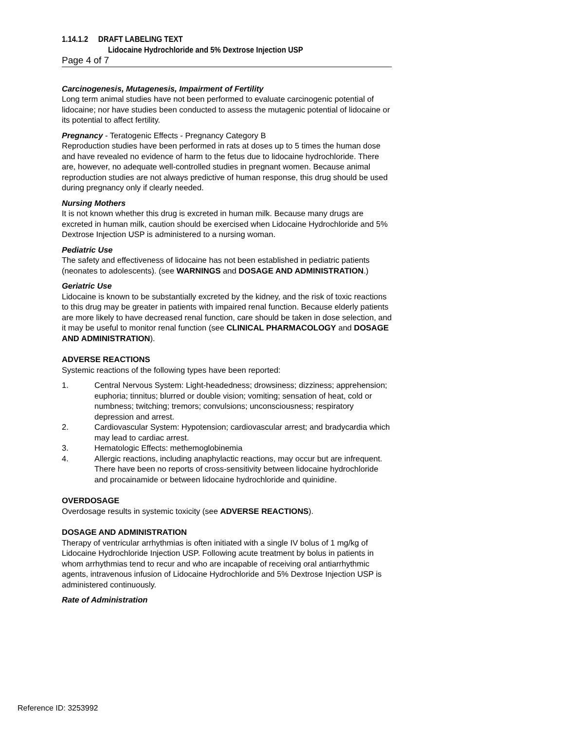1.14.1.2 DRAFT LABELING TEXT
Lidocaine Hydrochloride and 5% Dextrose Injection USP
Page 4 of 7
Carcinogenesis, Mutagenesis, Impairment of Fertility
Long term animal studies have not been performed to evaluate carcinogenic potential of lidocaine; nor have studies been conducted to assess the mutagenic potential of lidocaine or its potential to affect fertility.
Pregnancy - Teratogenic Effects - Pregnancy Category B
Reproduction studies have been performed in rats at doses up to 5 times the human dose and have revealed no evidence of harm to the fetus due to lidocaine hydrochloride. There are, however, no adequate well-controlled studies in pregnant women. Because animal reproduction studies are not always predictive of human response, this drug should be used during pregnancy only if clearly needed.
Nursing Mothers
It is not known whether this drug is excreted in human milk. Because many drugs are excreted in human milk, caution should be exercised when Lidocaine Hydrochloride and 5% Dextrose Injection USP is administered to a nursing woman.
Pediatric Use
The safety and effectiveness of lidocaine has not been established in pediatric patients (neonates to adolescents). (see WARNINGS and DOSAGE AND ADMINISTRATION.)
Geriatric Use
Lidocaine is known to be substantially excreted by the kidney, and the risk of toxic reactions to this drug may be greater in patients with impaired renal function. Because elderly patients are more likely to have decreased renal function, care should be taken in dose selection, and it may be useful to monitor renal function (see CLINICAL PHARMACOLOGY and DOSAGE AND ADMINISTRATION).
ADVERSE REACTIONS
Systemic reactions of the following types have been reported:
1. Central Nervous System: Light-headedness; drowsiness; dizziness; apprehension; euphoria; tinnitus; blurred or double vision; vomiting; sensation of heat, cold or numbness; twitching; tremors; convulsions; unconsciousness; respiratory depression and arrest.
2. Cardiovascular System: Hypotension; cardiovascular arrest; and bradycardia which may lead to cardiac arrest.
3. Hematologic Effects: methemoglobinemia
4. Allergic reactions, including anaphylactic reactions, may occur but are infrequent. There have been no reports of cross-sensitivity between lidocaine hydrochloride and procainamide or between lidocaine hydrochloride and quinidine.
OVERDOSAGE
Overdosage results in systemic toxicity (see ADVERSE REACTIONS).
DOSAGE AND ADMINISTRATION
Therapy of ventricular arrhythmias is often initiated with a single IV bolus of 1 mg/kg of Lidocaine Hydrochloride Injection USP. Following acute treatment by bolus in patients in whom arrhythmias tend to recur and who are incapable of receiving oral antiarrhythmic agents, intravenous infusion of Lidocaine Hydrochloride and 5% Dextrose Injection USP is administered continuously.
Rate of Administration
Reference ID: 3253992